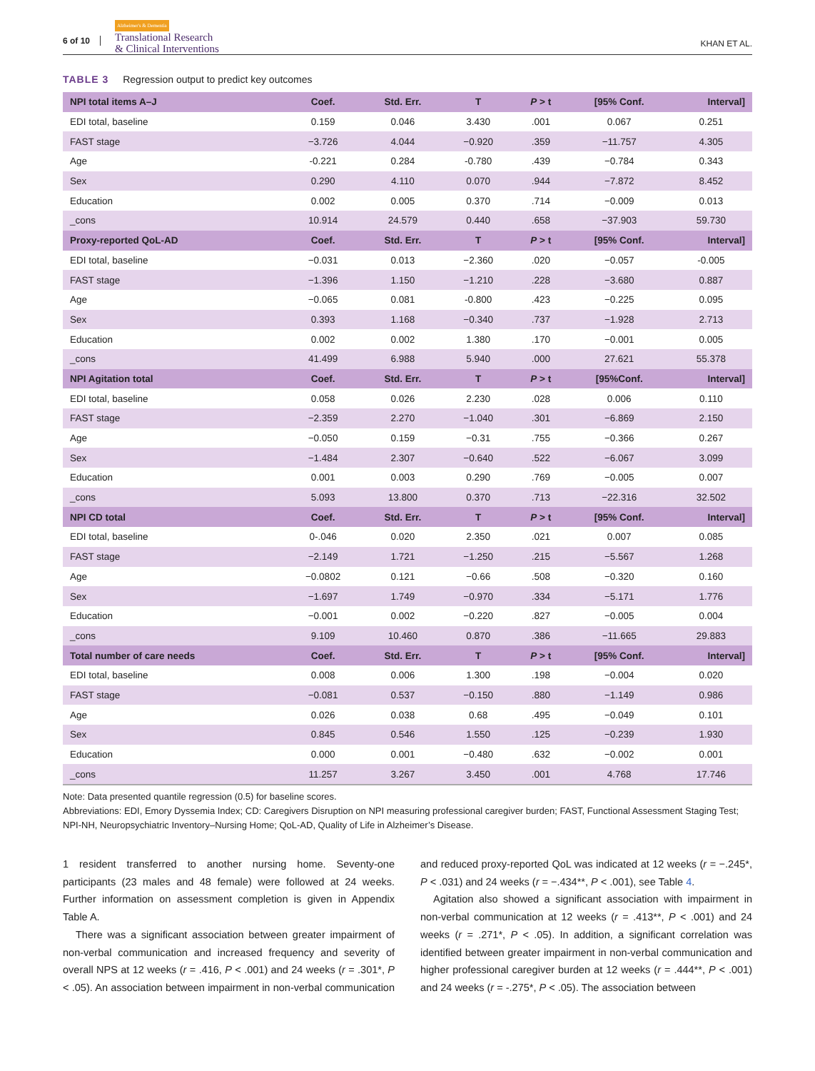6 of 10
Alzheimer's & Dementia
Translational Research
& Clinical Interventions
KHAN ET AL.
TABLE 3 Regression output to predict key outcomes
| NPI total items A–J | Coef. | Std. Err. | T | P > t | [95% Conf. | Interval] |
| --- | --- | --- | --- | --- | --- | --- |
| EDI total, baseline | 0.159 | 0.046 | 3.430 | .001 | 0.067 | 0.251 |
| FAST stage | −3.726 | 4.044 | −0.920 | .359 | −11.757 | 4.305 |
| Age | -0.221 | 0.284 | -0.780 | .439 | −0.784 | 0.343 |
| Sex | 0.290 | 4.110 | 0.070 | .944 | −7.872 | 8.452 |
| Education | 0.002 | 0.005 | 0.370 | .714 | −0.009 | 0.013 |
| _cons | 10.914 | 24.579 | 0.440 | .658 | −37.903 | 59.730 |
| Proxy-reported QoL-AD | Coef. | Std. Err. | T | P > t | [95% Conf. | Interval] |
| EDI total, baseline | −0.031 | 0.013 | −2.360 | .020 | −0.057 | -0.005 |
| FAST stage | −1.396 | 1.150 | −1.210 | .228 | −3.680 | 0.887 |
| Age | −0.065 | 0.081 | -0.800 | .423 | −0.225 | 0.095 |
| Sex | 0.393 | 1.168 | −0.340 | .737 | −1.928 | 2.713 |
| Education | 0.002 | 0.002 | 1.380 | .170 | −0.001 | 0.005 |
| _cons | 41.499 | 6.988 | 5.940 | .000 | 27.621 | 55.378 |
| NPI Agitation total | Coef. | Std. Err. | T | P > t | [95%Conf. | Interval] |
| EDI total, baseline | 0.058 | 0.026 | 2.230 | .028 | 0.006 | 0.110 |
| FAST stage | −2.359 | 2.270 | −1.040 | .301 | −6.869 | 2.150 |
| Age | −0.050 | 0.159 | −0.31 | .755 | −0.366 | 0.267 |
| Sex | −1.484 | 2.307 | −0.640 | .522 | −6.067 | 3.099 |
| Education | 0.001 | 0.003 | 0.290 | .769 | −0.005 | 0.007 |
| _cons | 5.093 | 13.800 | 0.370 | .713 | −22.316 | 32.502 |
| NPI CD total | Coef. | Std. Err. | T | P > t | [95% Conf. | Interval] |
| EDI total, baseline | 0-.046 | 0.020 | 2.350 | .021 | 0.007 | 0.085 |
| FAST stage | −2.149 | 1.721 | −1.250 | .215 | −5.567 | 1.268 |
| Age | −0.0802 | 0.121 | −0.66 | .508 | −0.320 | 0.160 |
| Sex | −1.697 | 1.749 | −0.970 | .334 | −5.171 | 1.776 |
| Education | −0.001 | 0.002 | −0.220 | .827 | −0.005 | 0.004 |
| _cons | 9.109 | 10.460 | 0.870 | .386 | −11.665 | 29.883 |
| Total number of care needs | Coef. | Std. Err. | T | P > t | [95% Conf. | Interval] |
| EDI total, baseline | 0.008 | 0.006 | 1.300 | .198 | −0.004 | 0.020 |
| FAST stage | −0.081 | 0.537 | −0.150 | .880 | −1.149 | 0.986 |
| Age | 0.026 | 0.038 | 0.68 | .495 | −0.049 | 0.101 |
| Sex | 0.845 | 0.546 | 1.550 | .125 | −0.239 | 1.930 |
| Education | 0.000 | 0.001 | −0.480 | .632 | −0.002 | 0.001 |
| _cons | 11.257 | 3.267 | 3.450 | .001 | 4.768 | 17.746 |
Note: Data presented quantile regression (0.5) for baseline scores.
Abbreviations: EDI, Emory Dyssemia Index; CD: Caregivers Disruption on NPI measuring professional caregiver burden; FAST, Functional Assessment Staging Test; NPI-NH, Neuropsychiatric Inventory–Nursing Home; QoL-AD, Quality of Life in Alzheimer’s Disease.
1 resident transferred to another nursing home. Seventy-one participants (23 males and 48 female) were followed at 24 weeks. Further information on assessment completion is given in Appendix Table A.
There was a significant association between greater impairment of non-verbal communication and increased frequency and severity of overall NPS at 12 weeks (r = .416, P < .001) and 24 weeks (r = .301*, P < .05). An association between impairment in non-verbal communication and reduced proxy-reported QoL was indicated at 12 weeks (r = −.245*, P < .031) and 24 weeks (r = −.434**, P < .001), see Table 4.
Agitation also showed a significant association with impairment in non-verbal communication at 12 weeks (r = .413**, P < .001) and 24 weeks (r = .271*, P < .05). In addition, a significant correlation was identified between greater impairment in non-verbal communication and higher professional caregiver burden at 12 weeks (r = .444**, P < .001) and 24 weeks (r = -.275*, P < .05). The association between